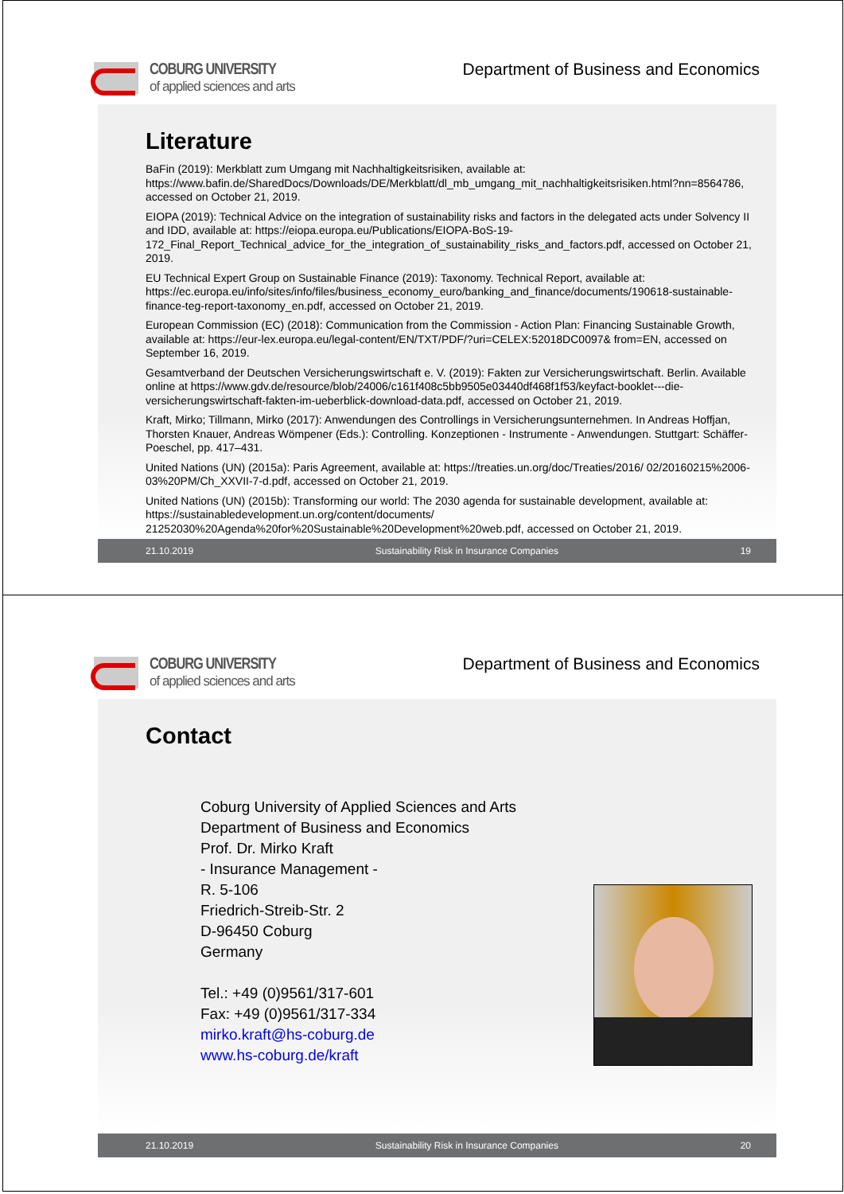COBURG UNIVERSITY
of applied sciences and arts
Department of Business and Economics
Literature
BaFin (2019): Merkblatt zum Umgang mit Nachhaltigkeitsrisiken, available at: https://www.bafin.de/SharedDocs/Downloads/DE/Merkblatt/dl_mb_umgang_mit_nachhaltigkeitsrisiken.html?nn=8564786, accessed on October 21, 2019.
EIOPA (2019): Technical Advice on the integration of sustainability risks and factors in the delegated acts under Solvency II and IDD, available at: https://eiopa.europa.eu/Publications/EIOPA-BoS-19-172_Final_Report_Technical_advice_for_the_integration_of_sustainability_risks_and_factors.pdf, accessed on October 21, 2019.
EU Technical Expert Group on Sustainable Finance (2019): Taxonomy. Technical Report, available at: https://ec.europa.eu/info/sites/info/files/business_economy_euro/banking_and_finance/documents/190618-sustainable-finance-teg-report-taxonomy_en.pdf, accessed on October 21, 2019.
European Commission (EC) (2018): Communication from the Commission - Action Plan: Financing Sustainable Growth, available at: https://eur-lex.europa.eu/legal-content/EN/TXT/PDF/?uri=CELEX:52018DC0097& from=EN, accessed on September 16, 2019.
Gesamtverband der Deutschen Versicherungswirtschaft e. V. (2019): Fakten zur Versicherungswirtschaft. Berlin. Available online at https://www.gdv.de/resource/blob/24006/c161f408c5bb9505e03440df468f1f53/keyfact-booklet---die-versicherungswirtschaft-fakten-im-ueberblick-download-data.pdf, accessed on October 21, 2019.
Kraft, Mirko; Tillmann, Mirko (2017): Anwendungen des Controllings in Versicherungsunternehmen. In Andreas Hoffjan, Thorsten Knauer, Andreas Wömpener (Eds.): Controlling. Konzeptionen - Instrumente - Anwendungen. Stuttgart: Schäffer-Poeschel, pp. 417–431.
United Nations (UN) (2015a): Paris Agreement, available at: https://treaties.un.org/doc/Treaties/2016/ 02/20160215%2006-03%20PM/Ch_XXVII-7-d.pdf, accessed on October 21, 2019.
United Nations (UN) (2015b): Transforming our world: The 2030 agenda for sustainable development, available at: https://sustainabledevelopment.un.org/content/documents/ 21252030%20Agenda%20for%20Sustainable%20Development%20web.pdf, accessed on October 21, 2019.
21.10.2019 Sustainability Risk in Insurance Companies 19
COBURG UNIVERSITY
of applied sciences and arts
Department of Business and Economics
Contact
Coburg University of Applied Sciences and Arts
Department of Business and Economics
Prof. Dr. Mirko Kraft
- Insurance Management -
R. 5-106
Friedrich-Streib-Str. 2
D-96450 Coburg
Germany
Tel.: +49 (0)9561/317-601
Fax: +49 (0)9561/317-334
mirko.kraft@hs-coburg.de
www.hs-coburg.de/kraft
21.10.2019 Sustainability Risk in Insurance Companies 20